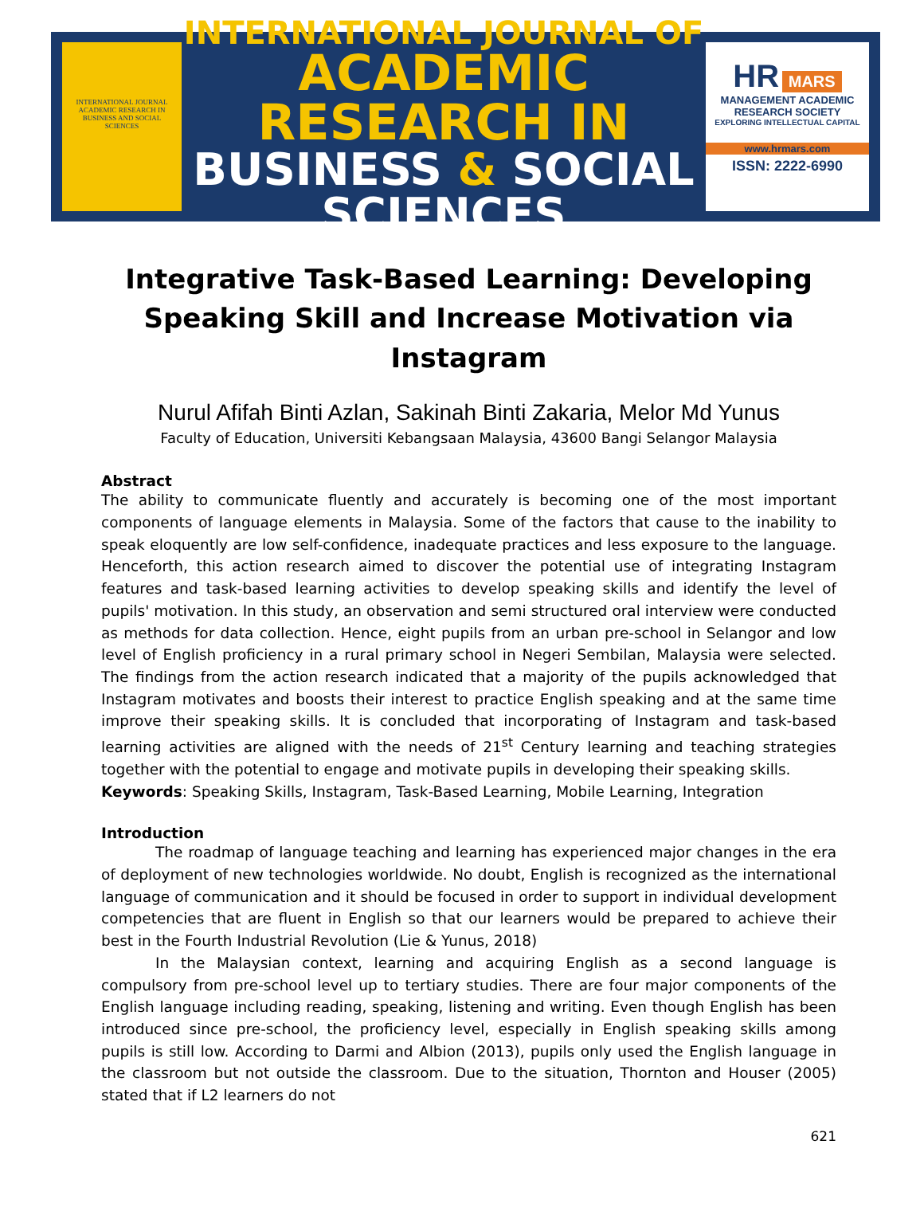INTERNATIONAL JOURNAL ACADEMIC RESEARCH IN BUSINESS AND SOCIAL SCIENCES
INTERNATIONAL JOURNAL OF
ACADEMIC RESEARCH IN
BUSINESS & SOCIAL SCIENCES
HR MARS
MANAGEMENT ACADEMIC RESEARCH SOCIETY
EXPLORING INTELLECTUAL CAPITAL
www.hrmars.com
ISSN: 2222-6990
Integrative Task-Based Learning: Developing Speaking Skill and Increase Motivation via Instagram
Nurul Afifah Binti Azlan, Sakinah Binti Zakaria, Melor Md Yunus
Faculty of Education, Universiti Kebangsaan Malaysia, 43600 Bangi Selangor Malaysia
Abstract
The ability to communicate fluently and accurately is becoming one of the most important components of language elements in Malaysia. Some of the factors that cause to the inability to speak eloquently are low self-confidence, inadequate practices and less exposure to the language. Henceforth, this action research aimed to discover the potential use of integrating Instagram features and task-based learning activities to develop speaking skills and identify the level of pupils' motivation. In this study, an observation and semi structured oral interview were conducted as methods for data collection. Hence, eight pupils from an urban pre-school in Selangor and low level of English proficiency in a rural primary school in Negeri Sembilan, Malaysia were selected. The findings from the action research indicated that a majority of the pupils acknowledged that Instagram motivates and boosts their interest to practice English speaking and at the same time improve their speaking skills. It is concluded that incorporating of Instagram and task-based learning activities are aligned with the needs of 21<sup>st</sup> Century learning and teaching strategies together with the potential to engage and motivate pupils in developing their speaking skills.
Keywords: Speaking Skills, Instagram, Task-Based Learning, Mobile Learning, Integration
Introduction
The roadmap of language teaching and learning has experienced major changes in the era of deployment of new technologies worldwide. No doubt, English is recognized as the international language of communication and it should be focused in order to support in individual development competencies that are fluent in English so that our learners would be prepared to achieve their best in the Fourth Industrial Revolution (Lie & Yunus, 2018)
In the Malaysian context, learning and acquiring English as a second language is compulsory from pre-school level up to tertiary studies. There are four major components of the English language including reading, speaking, listening and writing. Even though English has been introduced since pre-school, the proficiency level, especially in English speaking skills among pupils is still low. According to Darmi and Albion (2013), pupils only used the English language in the classroom but not outside the classroom. Due to the situation, Thornton and Houser (2005) stated that if L2 learners do not
621